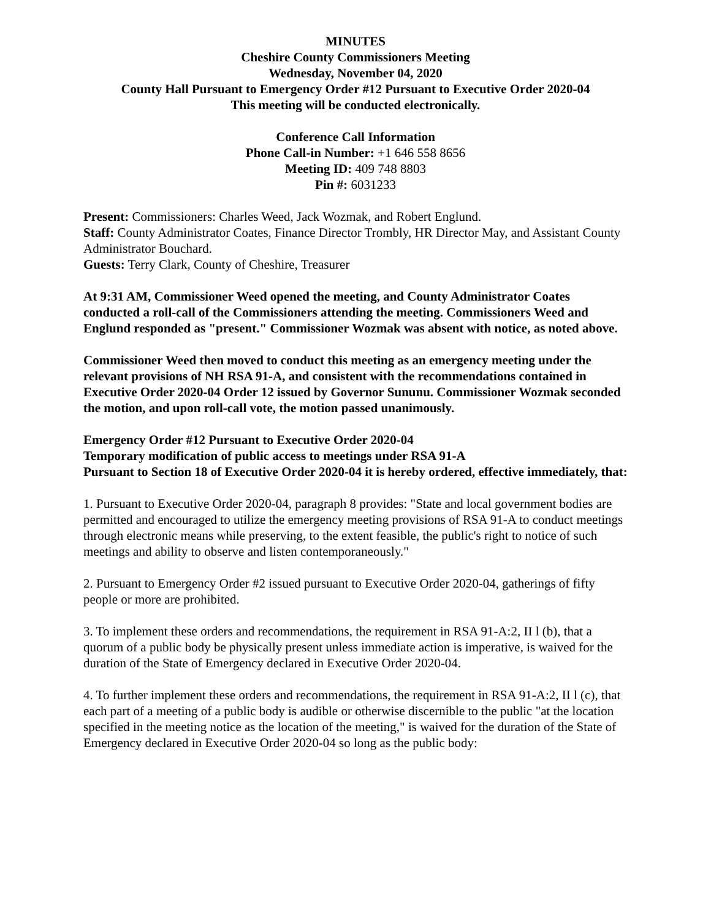MINUTES
Cheshire County Commissioners Meeting
Wednesday, November 04, 2020
County Hall Pursuant to Emergency Order #12 Pursuant to Executive Order 2020-04
This meeting will be conducted electronically.
Conference Call Information
Phone Call-in Number: +1 646 558 8656
Meeting ID: 409 748 8803
Pin #: 6031233
Present: Commissioners: Charles Weed, Jack Wozmak, and Robert Englund.
Staff: County Administrator Coates, Finance Director Trombly, HR Director May, and Assistant County Administrator Bouchard.
Guests: Terry Clark, County of Cheshire, Treasurer
At 9:31 AM, Commissioner Weed opened the meeting, and County Administrator Coates conducted a roll-call of the Commissioners attending the meeting. Commissioners Weed and Englund responded as "present." Commissioner Wozmak was absent with notice, as noted above.
Commissioner Weed then moved to conduct this meeting as an emergency meeting under the relevant provisions of NH RSA 91-A, and consistent with the recommendations contained in Executive Order 2020-04 Order 12 issued by Governor Sununu. Commissioner Wozmak seconded the motion, and upon roll-call vote, the motion passed unanimously.
Emergency Order #12 Pursuant to Executive Order 2020-04
Temporary modification of public access to meetings under RSA 91-A
Pursuant to Section 18 of Executive Order 2020-04 it is hereby ordered, effective immediately, that:
1. Pursuant to Executive Order 2020-04, paragraph 8 provides: "State and local government bodies are permitted and encouraged to utilize the emergency meeting provisions of RSA 91-A to conduct meetings through electronic means while preserving, to the extent feasible, the public's right to notice of such meetings and ability to observe and listen contemporaneously."
2. Pursuant to Emergency Order #2 issued pursuant to Executive Order 2020-04, gatherings of fifty people or more are prohibited.
3. To implement these orders and recommendations, the requirement in RSA 91-A:2, II l (b), that a quorum of a public body be physically present unless immediate action is imperative, is waived for the duration of the State of Emergency declared in Executive Order 2020-04.
4. To further implement these orders and recommendations, the requirement in RSA 91-A:2, II l (c), that each part of a meeting of a public body is audible or otherwise discernible to the public "at the location specified in the meeting notice as the location of the meeting," is waived for the duration of the State of Emergency declared in Executive Order 2020-04 so long as the public body: